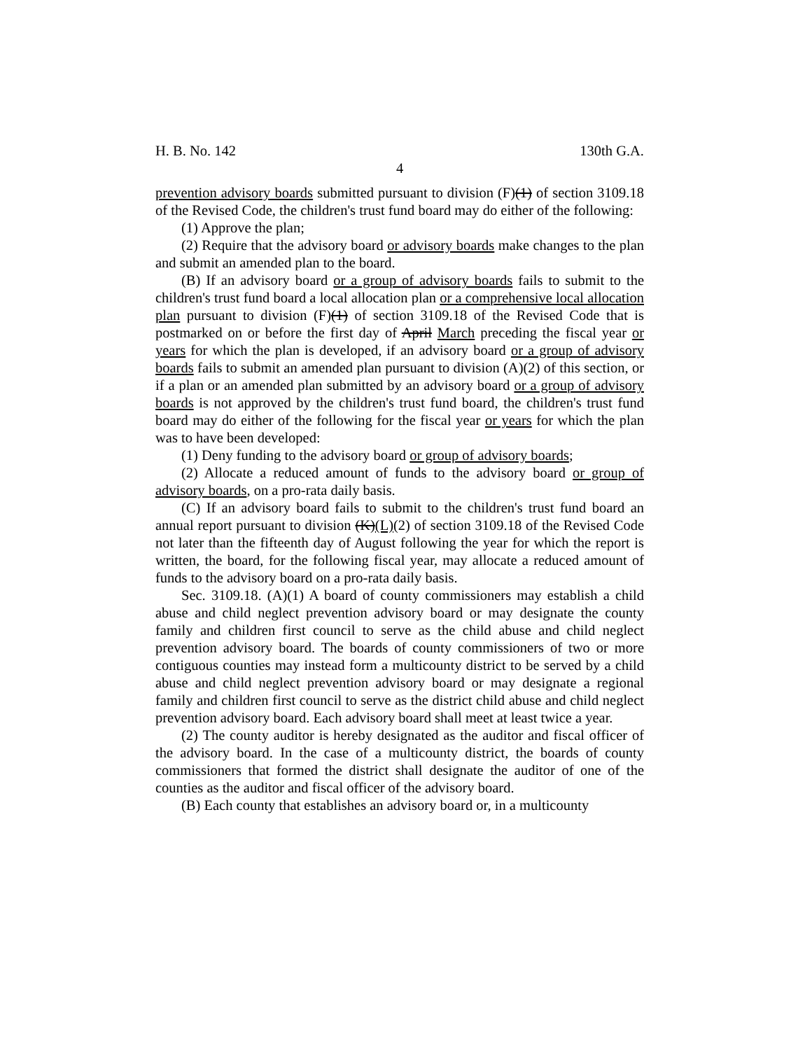H. B. No. 142 130th G.A.
4
prevention advisory boards submitted pursuant to division (F)(1) of section 3109.18 of the Revised Code, the children's trust fund board may do either of the following:
(1) Approve the plan;
(2) Require that the advisory board or advisory boards make changes to the plan and submit an amended plan to the board.
(B) If an advisory board or a group of advisory boards fails to submit to the children's trust fund board a local allocation plan or a comprehensive local allocation plan pursuant to division (F)(1) of section 3109.18 of the Revised Code that is postmarked on or before the first day of April March preceding the fiscal year or years for which the plan is developed, if an advisory board or a group of advisory boards fails to submit an amended plan pursuant to division (A)(2) of this section, or if a plan or an amended plan submitted by an advisory board or a group of advisory boards is not approved by the children's trust fund board, the children's trust fund board may do either of the following for the fiscal year or years for which the plan was to have been developed:
(1) Deny funding to the advisory board or group of advisory boards;
(2) Allocate a reduced amount of funds to the advisory board or group of advisory boards, on a pro-rata daily basis.
(C) If an advisory board fails to submit to the children's trust fund board an annual report pursuant to division (K)(L)(2) of section 3109.18 of the Revised Code not later than the fifteenth day of August following the year for which the report is written, the board, for the following fiscal year, may allocate a reduced amount of funds to the advisory board on a pro-rata daily basis.
Sec. 3109.18. (A)(1) A board of county commissioners may establish a child abuse and child neglect prevention advisory board or may designate the county family and children first council to serve as the child abuse and child neglect prevention advisory board. The boards of county commissioners of two or more contiguous counties may instead form a multicounty district to be served by a child abuse and child neglect prevention advisory board or may designate a regional family and children first council to serve as the district child abuse and child neglect prevention advisory board. Each advisory board shall meet at least twice a year.
(2) The county auditor is hereby designated as the auditor and fiscal officer of the advisory board. In the case of a multicounty district, the boards of county commissioners that formed the district shall designate the auditor of one of the counties as the auditor and fiscal officer of the advisory board.
(B) Each county that establishes an advisory board or, in a multicounty